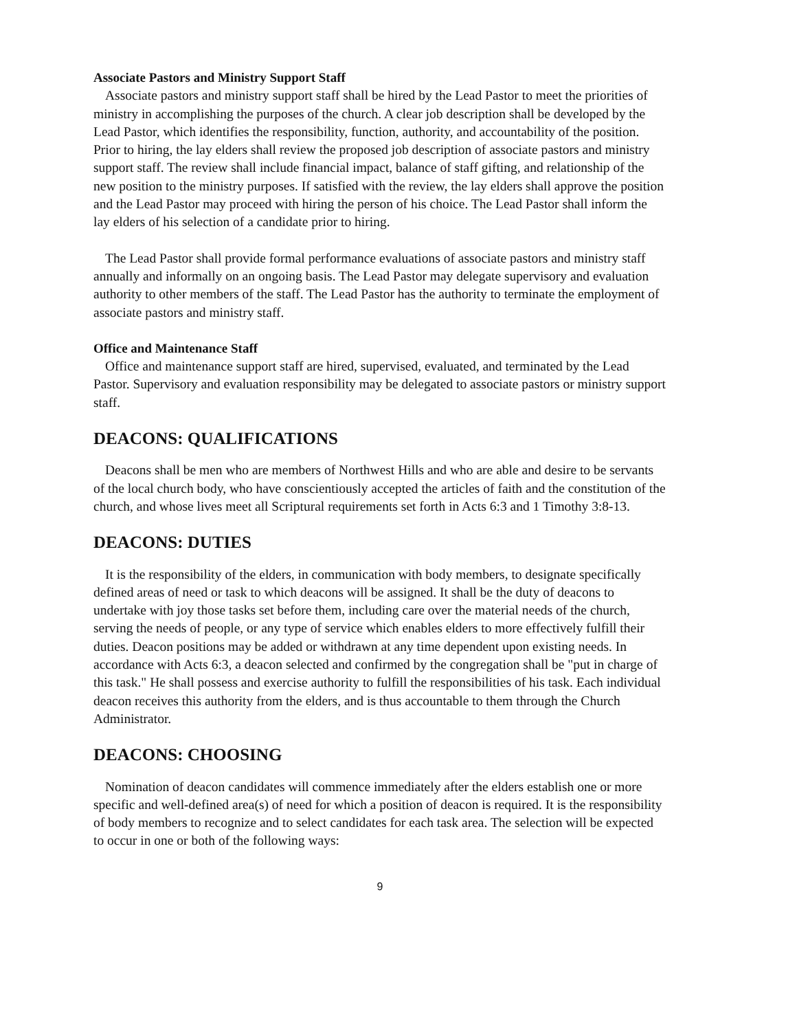Associate Pastors and Ministry Support Staff
Associate pastors and ministry support staff shall be hired by the Lead Pastor to meet the priorities of ministry in accomplishing the purposes of the church. A clear job description shall be developed by the Lead Pastor, which identifies the responsibility, function, authority, and accountability of the position. Prior to hiring, the lay elders shall review the proposed job description of associate pastors and ministry support staff. The review shall include financial impact, balance of staff gifting, and relationship of the new position to the ministry purposes. If satisfied with the review, the lay elders shall approve the position and the Lead Pastor may proceed with hiring the person of his choice. The Lead Pastor shall inform the lay elders of his selection of a candidate prior to hiring.
The Lead Pastor shall provide formal performance evaluations of associate pastors and ministry staff annually and informally on an ongoing basis. The Lead Pastor may delegate supervisory and evaluation authority to other members of the staff. The Lead Pastor has the authority to terminate the employment of associate pastors and ministry staff.
Office and Maintenance Staff
Office and maintenance support staff are hired, supervised, evaluated, and terminated by the Lead Pastor. Supervisory and evaluation responsibility may be delegated to associate pastors or ministry support staff.
DEACONS: QUALIFICATIONS
Deacons shall be men who are members of Northwest Hills and who are able and desire to be servants of the local church body, who have conscientiously accepted the articles of faith and the constitution of the church, and whose lives meet all Scriptural requirements set forth in Acts 6:3 and 1 Timothy 3:8-13.
DEACONS: DUTIES
It is the responsibility of the elders, in communication with body members, to designate specifically defined areas of need or task to which deacons will be assigned. It shall be the duty of deacons to undertake with joy those tasks set before them, including care over the material needs of the church, serving the needs of people, or any type of service which enables elders to more effectively fulfill their duties. Deacon positions may be added or withdrawn at any time dependent upon existing needs. In accordance with Acts 6:3, a deacon selected and confirmed by the congregation shall be "put in charge of this task." He shall possess and exercise authority to fulfill the responsibilities of his task. Each individual deacon receives this authority from the elders, and is thus accountable to them through the Church Administrator.
DEACONS: CHOOSING
Nomination of deacon candidates will commence immediately after the elders establish one or more specific and well-defined area(s) of need for which a position of deacon is required. It is the responsibility of body members to recognize and to select candidates for each task area. The selection will be expected to occur in one or both of the following ways:
9